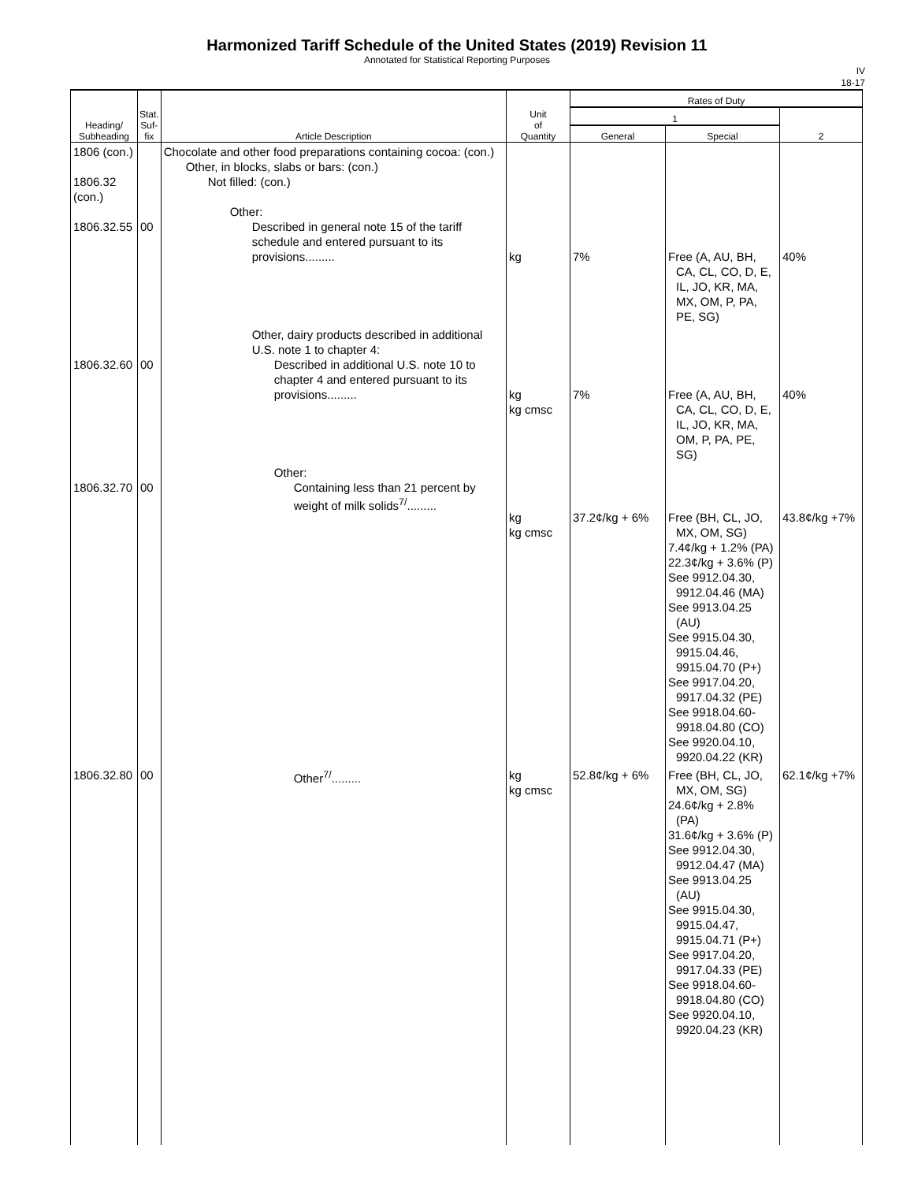Harmonized Tariff Schedule of the United States (2019) Revision 11
Annotated for Statistical Reporting Purposes
IV
18-17
| Heading/ Subheading | Stat. Suf- fix | Article Description | Unit of Quantity | Rates of Duty | | |
| --- | --- | --- | --- | --- | --- | --- |
| | | | | 1 | | 2 |
| | | | | General | Special | |
| 1806 (con.) 1806.32 (con.) 1806.32.55 | 00 | Chocolate and other food preparations containing cocoa: (con.) Other, in blocks, slabs or bars: (con.) Not filled: (con.) Other: Described in general note 15 of the tariff schedule and entered pursuant to its provisions......... | kg | 7% | Free (A, AU, BH, CA, CL, CO, D, E, IL, JO, KR, MA, MX, OM, P, PA, PE, SG) | 40% |
| 1806.32.60 | 00 | Other, dairy products described in additional U.S. note 1 to chapter 4: Described in additional U.S. note 10 to chapter 4 and entered pursuant to its provisions......... | kg kg cmsc | 7% | Free (A, AU, BH, CA, CL, CO, D, E, IL, JO, KR, MA, OM, P, PA, PE, SG) | 40% |
| 1806.32.70 | 00 | Other: Containing less than 21 percent by weight of milk solids<sup>7/</sup>......... | kg kg cmsc | 37.2¢/kg + 6% | Free (BH, CL, JO, MX, OM, SG) 7.4¢/kg + 1.2% (PA) 22.3¢/kg + 3.6% (P) See 9912.04.30, 9912.04.46 (MA) See 9913.04.25 (AU) See 9915.04.30, 9915.04.46, 9915.04.70 (P+) See 9917.04.20, 9917.04.32 (PE) See 9918.04.60- 9918.04.80 (CO) See 9920.04.10, 9920.04.22 (KR) | 43.8¢/kg +7% |
| 1806.32.80 | 00 | Other<sup>7/</sup>......... | kg kg cmsc | 52.8¢/kg + 6% | Free (BH, CL, JO, MX, OM, SG) 24.6¢/kg + 2.8% (PA) 31.6¢/kg + 3.6% (P) See 9912.04.30, 9912.04.47 (MA) See 9913.04.25 (AU) See 9915.04.30, 9915.04.47, 9915.04.71 (P+) See 9917.04.20, 9917.04.33 (PE) See 9918.04.60- 9918.04.80 (CO) See 9920.04.10, 9920.04.23 (KR) | 62.1¢/kg +7% |